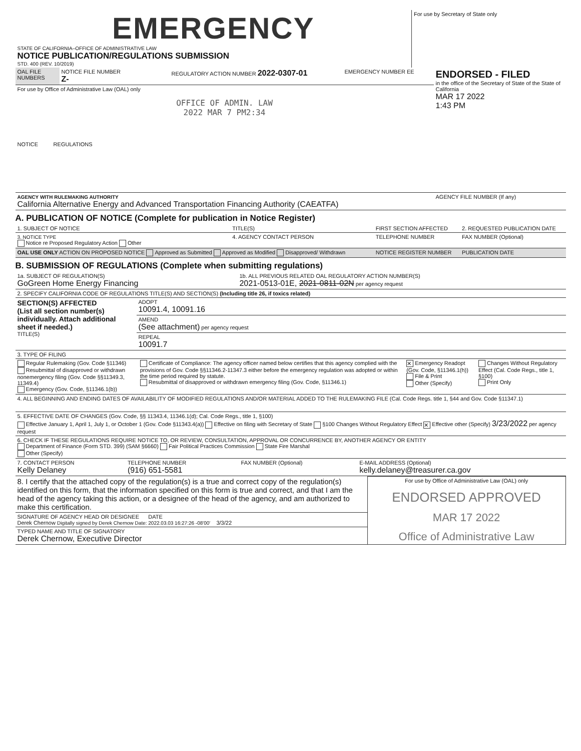| EMERGENCY STATE OF CALIFORNIA–OFFICE OF ADMINISTRATIVE LAW NOTICE PUBLICATION/REGULATIONS SUBMISSION STD. 400 (REV. 10/2019) | For use by Secretary of State only |
| OAL FILE NUMBERS | NOTICE FILE NUMBER Z- | REGULATORY ACTION NUMBER 2022-0307-01 | EMERGENCY NUMBER EE | ENDORSED - FILED in the office of the Secretary of State of the State of California MAR 17 2022 1:43 PM |
| For use by Office of Administrative Law (OAL) only OFFICE OF ADMIN. LAW 2022 MAR 7 PM2:34 NOTICE REGULATIONS | | | | |
| AGENCY WITH RULEMAKING AUTHORITY California Alternative Energy and Advanced Transportation Financing Authority (CAEATFA) | | | | AGENCY FILE NUMBER (If any) |
A. PUBLICATION OF NOTICE (Complete for publication in Notice Register)
| 1. SUBJECT OF NOTICE | TITLE(S) | FIRST SECTION AFFECTED | 2. REQUESTED PUBLICATION DATE |
| 3. NOTICE TYPE Notice re Proposed Regulatory Action Other | 4. AGENCY CONTACT PERSON | TELEPHONE NUMBER | FAX NUMBER (Optional) |
| OAL USE ONLY ACTION ON PROPOSED NOTICE Approved as Submitted Approved as Modified Disapproved/ Withdrawn | | NOTICE REGISTER NUMBER | PUBLICATION DATE |
B. SUBMISSION OF REGULATIONS (Complete when submitting regulations)
| 1a. SUBJECT OF REGULATION(S) GoGreen Home Energy Financing | 1b. ALL PREVIOUS RELATED OAL REGULATORY ACTION NUMBER(S) 2021-0513-01E, 2021-0811-02N per agency request |
| 2. SPECIFY CALIFORNIA CODE OF REGULATIONS TITLE(S) AND SECTION(S) (Including title 26, if toxics related) | |
| SECTION(S) AFFECTED (List all section number(s) individually. Attach additional sheet if needed.) TITLE(S) | ADOPT 10091.4, 10091.16 |
| | AMEND (See attachment) per agency request |
| | REPEAL 10091.7 |
| 3. TYPE OF FILING | | | |
| Regular Rulemaking (Gov. Code §11346) Resubmittal of disapproved or withdrawn nonemergency filing (Gov. Code §§11349.3, 11349.4) Emergency (Gov. Code, §11346.1(b)) | Certificate of Compliance: The agency officer named below certifies that this agency complied with the provisions of Gov. Code §§11346.2-11347.3 either before the emergency regulation was adopted or within the time period required by statute. Resubmittal of disapproved or withdrawn emergency filing (Gov. Code, §11346.1) | ✕ Emergency Readopt (Gov. Code, §11346.1(h)) File & Print Other (Specify) | Changes Without Regulatory Effect (Cal. Code Regs., title 1, §100) Print Only |
| 4. ALL BEGINNING AND ENDING DATES OF AVAILABILITY OF MODIFIED REGULATIONS AND/OR MATERIAL ADDED TO THE RULEMAKING FILE (Cal. Code Regs. title 1, §44 and Gov. Code §11347.1) | | | |
| 5. EFFECTIVE DATE OF CHANGES (Gov. Code, §§ 11343.4, 11346.1(d); Cal. Code Regs., title 1, §100) Effective January 1, April 1, July 1, or October 1 (Gov. Code §11343.4(a)) Effective on filing with Secretary of State §100 Changes Without Regulatory Effect ✕ Effective other (Specify) 3/23/2022 per agency request | | | |
| 6. CHECK IF THESE REGULATIONS REQUIRE NOTICE TO, OR REVIEW, CONSULTATION, APPROVAL OR CONCURRENCE BY, ANOTHER AGENCY OR ENTITY Department of Finance (Form STD. 399) (SAM §6660) Fair Political Practices Commission State Fire Marshal Other (Specify) | | | |
| 7. CONTACT PERSON Kelly Delaney | TELEPHONE NUMBER (916) 651-5581 | FAX NUMBER (Optional) | E-MAIL ADDRESS (Optional) kelly.delaney@treasurer.ca.gov |
| 8. I certify that the attached copy of the regulation(s) is a true and correct copy of the regulation(s) identified on this form, that the information specified on this form is true and correct, and that I am the head of the agency taking this action, or a designee of the head of the agency, and am authorized to make this certification. | For use by Office of Administrative Law (OAL) only ENDORSED APPROVED MAR 17 2022 Office of Administrative Law |
| SIGNATURE OF AGENCY HEAD OR DESIGNEE DATE Derek Chernow Digitally signed by Derek Chernow Date: 2022.03.03 16:27:26 -08'00' 3/3/22 | |
| TYPED NAME AND TITLE OF SIGNATORY Derek Chernow, Executive Director | |